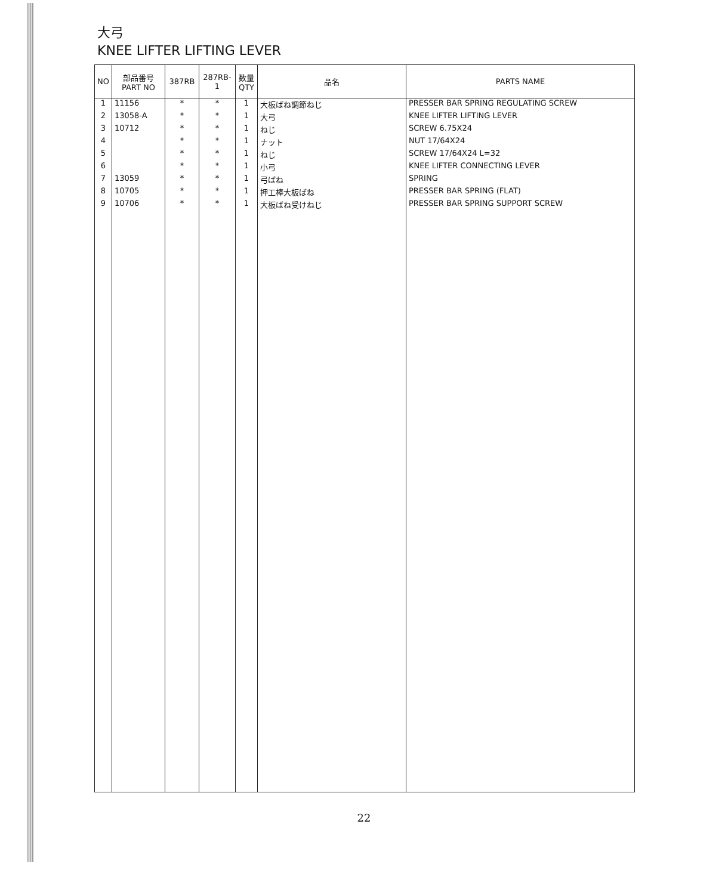大弓
KNEE LIFTER LIFTING LEVER
| NO | 部品番号 PART NO | 387RB | 287RB-1 | 数量 QTY | 品名 | PARTS NAME |
| --- | --- | --- | --- | --- | --- | --- |
| 1 | 11156 | * | * | 1 | 大板ばね調節ねじ | PRESSER BAR SPRING REGULATING SCREW |
| 2 | 13058-A | * | * | 1 | 大弓 | KNEE LIFTER LIFTING LEVER |
| 3 | 10712 | * | * | 1 | ねじ | SCREW 6.75X24 |
| 4 | | * | * | 1 | ナット | NUT 17/64X24 |
| 5 | | * | * | 1 | ねじ | SCREW 17/64X24 L=32 |
| 6 | | * | * | 1 | 小弓 | KNEE LIFTER CONNECTING LEVER |
| 7 | 13059 | * | * | 1 | 弓ばね | SPRING |
| 8 | 10705 | * | * | 1 | 押工棒大板ばね | PRESSER BAR SPRING (FLAT) |
| 9 | 10706 | * | * | 1 | 大板ばね受けねじ | PRESSER BAR SPRING SUPPORT SCREW |
22